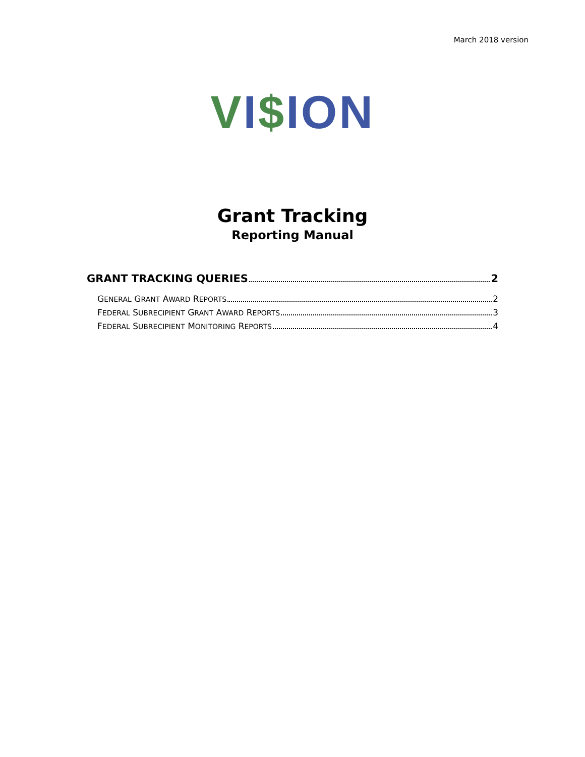March 2018 version
VI$ION
Grant Tracking
Reporting Manual
GRANT TRACKING QUERIES 2
GENERAL GRANT AWARD REPORTS 2
FEDERAL SUBRECIPIENT GRANT AWARD REPORTS 3
FEDERAL SUBRECIPIENT MONITORING REPORTS 4